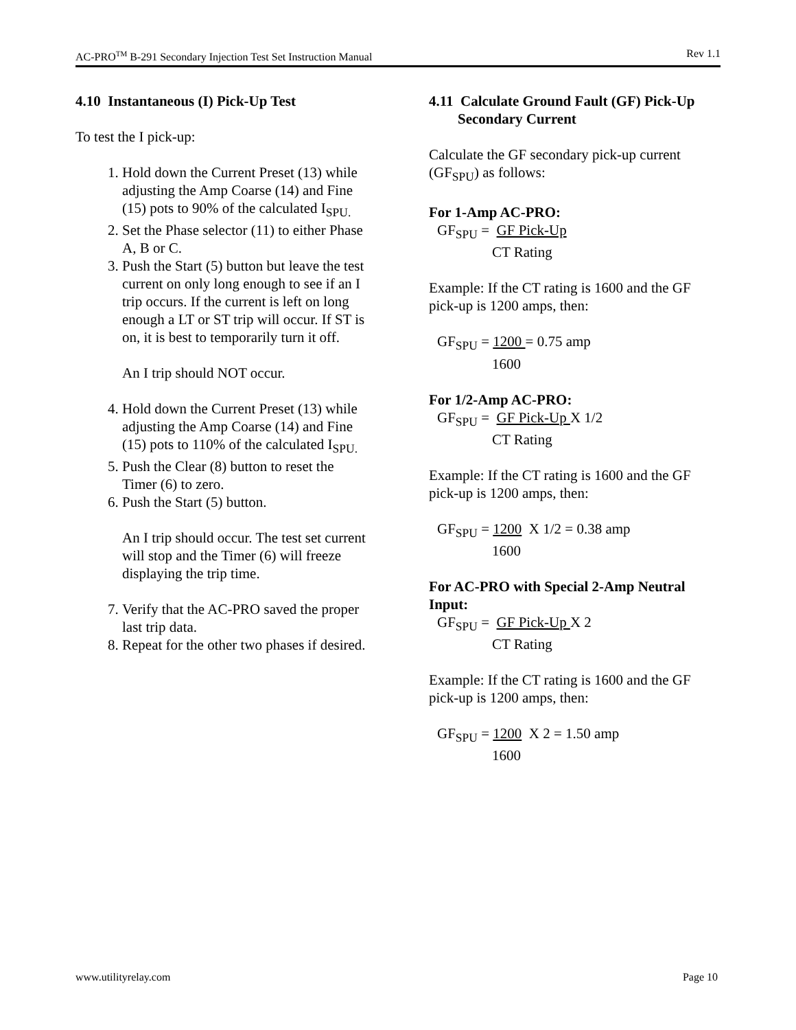AC-PRO<sup>TM</sup> B-291 Secondary Injection Test Set Instruction Manual Rev 1.1
4.10 Instantaneous (I) Pick-Up Test
To test the I pick-up:
1. Hold down the Current Preset (13) while adjusting the Amp Coarse (14) and Fine (15) pots to 90% of the calculated I<sub>SPU.</sub>
2. Set the Phase selector (11) to either Phase A, B or C.
3. Push the Start (5) button but leave the test current on only long enough to see if an I trip occurs. If the current is left on long enough a LT or ST trip will occur. If ST is on, it is best to temporarily turn it off.
An I trip should NOT occur.
4. Hold down the Current Preset (13) while adjusting the Amp Coarse (14) and Fine (15) pots to 110% of the calculated I<sub>SPU.</sub>
5. Push the Clear (8) button to reset the Timer (6) to zero.
6. Push the Start (5) button.
An I trip should occur. The test set current will stop and the Timer (6) will freeze displaying the trip time.
7. Verify that the AC-PRO saved the proper last trip data.
8. Repeat for the other two phases if desired.
4.11 Calculate Ground Fault (GF) Pick-Up
Secondary Current
Calculate the GF secondary pick-up current (GF<sub>SPU</sub>) as follows:
For 1-Amp AC-PRO:
GF<sub>SPU</sub> = GF Pick-Up
CT Rating
Example: If the CT rating is 1600 and the GF pick-up is 1200 amps, then:
GF<sub>SPU</sub> = 1200 = 0.75 amp
1600
For 1/2-Amp AC-PRO:
GF<sub>SPU</sub> = GF Pick-Up X 1/2
CT Rating
Example: If the CT rating is 1600 and the GF pick-up is 1200 amps, then:
GF<sub>SPU</sub> = 1200 X 1/2 = 0.38 amp
1600
For AC-PRO with Special 2-Amp Neutral Input:
GF<sub>SPU</sub> = GF Pick-Up X 2
CT Rating
Example: If the CT rating is 1600 and the GF pick-up is 1200 amps, then:
GF<sub>SPU</sub> = 1200 X 2 = 1.50 amp
1600
www.utilityrelay.com Page 10